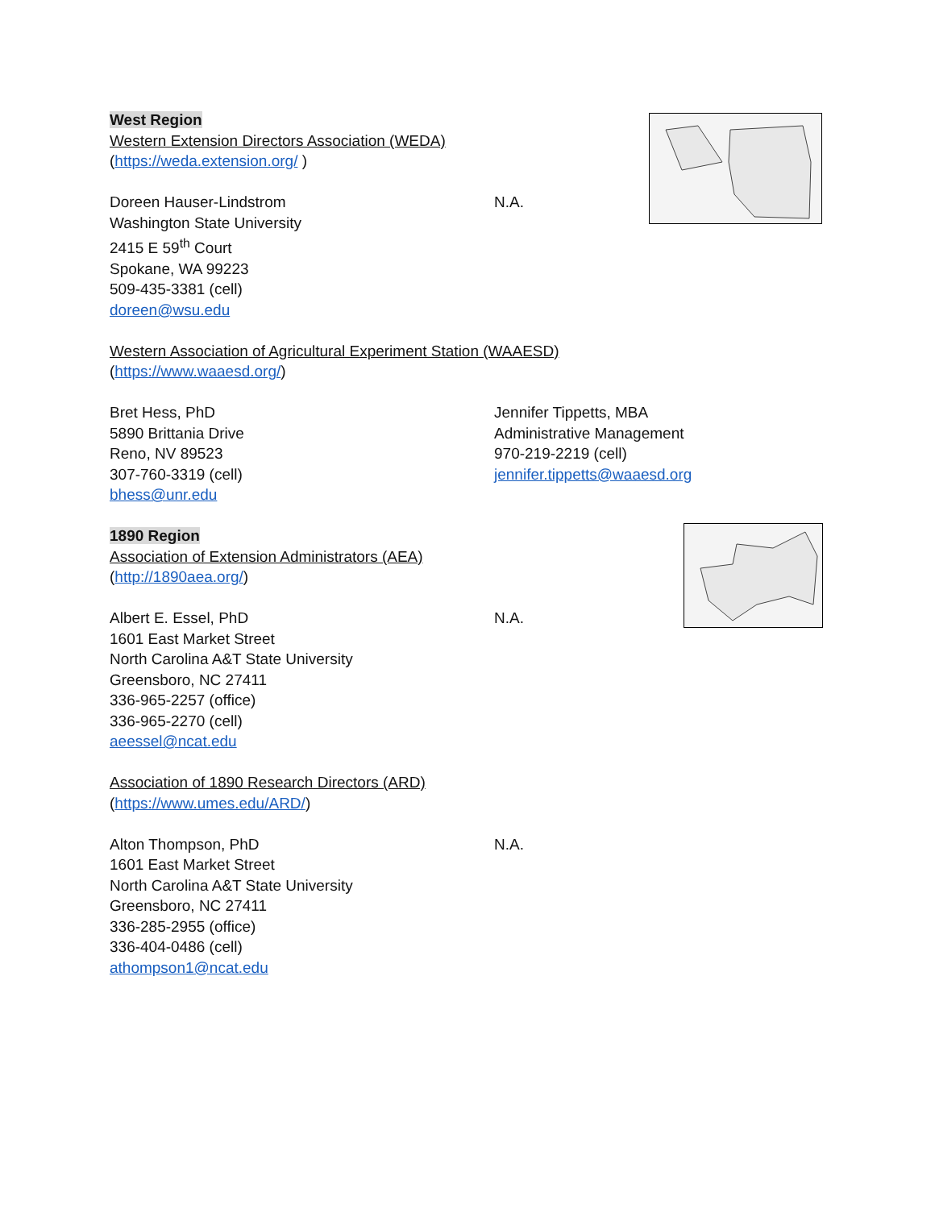West Region
Western Extension Directors Association (WEDA)
(https://weda.extension.org/ )
Doreen Hauser-Lindstrom
Washington State University
2415 E 59<sup>th</sup> Court
Spokane, WA 99223
509-435-3381 (cell)
doreen@wsu.edu
N.A.
Western Association of Agricultural Experiment Station (WAAESD)
(https://www.waaesd.org/)
Bret Hess, PhD
5890 Brittania Drive
Reno, NV 89523
307-760-3319 (cell)
bhess@unr.edu
Jennifer Tippetts, MBA
Administrative Management
970-219-2219 (cell)
jennifer.tippetts@waaesd.org
1890 Region
Association of Extension Administrators (AEA)
(http://1890aea.org/)
Albert E. Essel, PhD
1601 East Market Street
North Carolina A&T State University
Greensboro, NC 27411
336-965-2257 (office)
336-965-2270 (cell)
aeessel@ncat.edu
N.A.
Association of 1890 Research Directors (ARD)
(https://www.umes.edu/ARD/)
Alton Thompson, PhD
1601 East Market Street
North Carolina A&T State University
Greensboro, NC 27411
336-285-2955 (office)
336-404-0486 (cell)
athompson1@ncat.edu
N.A.